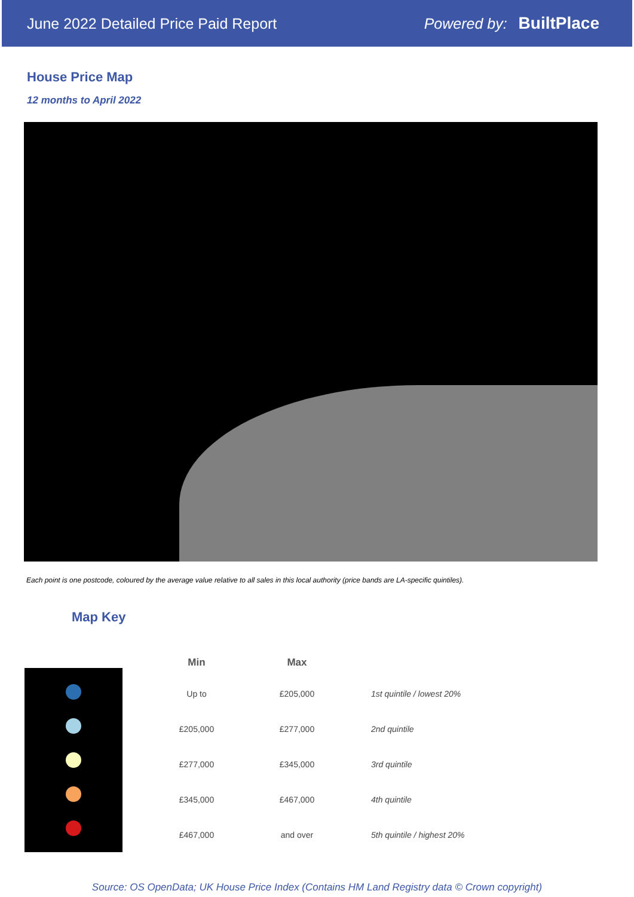June 2022 Detailed Price Paid Report Powered by: BuiltPlace
House Price Map
12 months to April 2022
Each point is one postcode, coloured by the average value relative to all sales in this local authority (price bands are LA-specific quintiles).
Map Key
| Min | Max | |
| --- | --- | --- |
| Up to | £205,000 | 1st quintile / lowest 20% |
| £205,000 | £277,000 | 2nd quintile |
| £277,000 | £345,000 | 3rd quintile |
| £345,000 | £467,000 | 4th quintile |
| £467,000 | and over | 5th quintile / highest 20% |
Source: OS OpenData; UK House Price Index (Contains HM Land Registry data © Crown copyright)